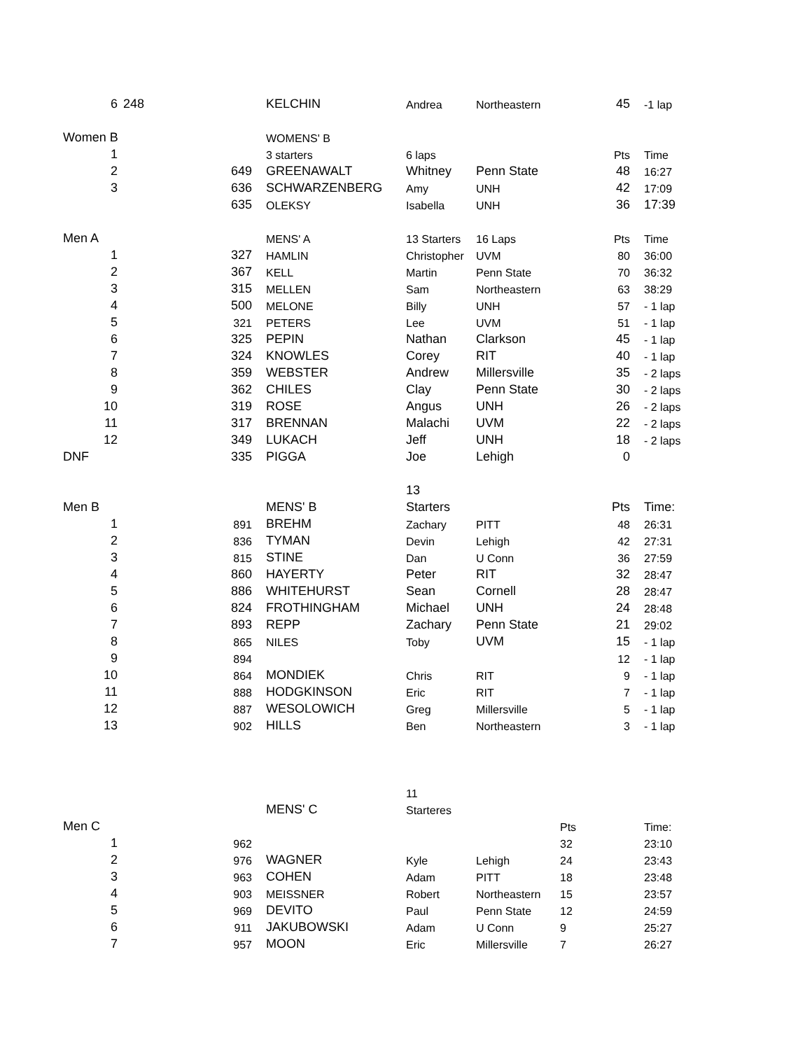| 6 | 248 | | KELCHIN | Andrea | Northeastern | | 45 | -1 lap |
| Women B | | | WOMENS' B | | | | | |
| 1 | | | 3 starters | 6 laps | | | Pts | Time |
| 2 | | 649 | GREENAWALT | Whitney | Penn State | | 48 | 16:27 |
| 3 | | 636 | SCHWARZENBERG | Amy | UNH | | 42 | 17:09 |
| | | 635 | OLEKSY | Isabella | UNH | | 36 | 17:39 |
| Men A | | | MENS' A | 13 Starters | 16 Laps | | Pts | Time |
| 1 | | 327 | HAMLIN | Christopher | UVM | | 80 | 36:00 |
| 2 | | 367 | KELL | Martin | Penn State | | 70 | 36:32 |
| 3 | | 315 | MELLEN | Sam | Northeastern | | 63 | 38:29 |
| 4 | | 500 | MELONE | Billy | UNH | | 57 | - 1 lap |
| 5 | | 321 | PETERS | Lee | UVM | | 51 | - 1 lap |
| 6 | | 325 | PEPIN | Nathan | Clarkson | | 45 | - 1 lap |
| 7 | | 324 | KNOWLES | Corey | RIT | | 40 | - 1 lap |
| 8 | | 359 | WEBSTER | Andrew | Millersville | | 35 | - 2 laps |
| 9 | | 362 | CHILES | Clay | Penn State | | 30 | - 2 laps |
| 10 | | 319 | ROSE | Angus | UNH | | 26 | - 2 laps |
| 11 | | 317 | BRENNAN | Malachi | UVM | | 22 | - 2 laps |
| 12 | | 349 | LUKACH | Jeff | UNH | | 18 | - 2 laps |
| DNF | | 335 | PIGGA | Joe | Lehigh | | 0 | |
| | | | | 13 | | | | |
| Men B | | | MENS' B | Starters | | | Pts | Time: |
| 1 | | 891 | BREHM | Zachary | PITT | | 48 | 26:31 |
| 2 | | 836 | TYMAN | Devin | Lehigh | | 42 | 27:31 |
| 3 | | 815 | STINE | Dan | U Conn | | 36 | 27:59 |
| 4 | | 860 | HAYERTY | Peter | RIT | | 32 | 28:47 |
| 5 | | 886 | WHITEHURST | Sean | Cornell | | 28 | 28:47 |
| 6 | | 824 | FROTHINGHAM | Michael | UNH | | 24 | 28:48 |
| 7 | | 893 | REPP | Zachary | Penn State | | 21 | 29:02 |
| 8 | | 865 | NILES | Toby | UVM | | 15 | - 1 lap |
| 9 | | 894 | | | | | 12 | - 1 lap |
| 10 | | 864 | MONDIEK | Chris | RIT | | 9 | - 1 lap |
| 11 | | 888 | HODGKINSON | Eric | RIT | | 7 | - 1 lap |
| 12 | | 887 | WESOLOWICH | Greg | Millersville | | 5 | - 1 lap |
| 13 | | 902 | HILLS | Ben | Northeastern | | 3 | - 1 lap |
| | | | | 11 | | | | |
| | | | MENS' C | Starteres | | | | |
| Men C | | | | | | Pts | | Time: |
| 1 | | 962 | | | | 32 | | 23:10 |
| 2 | | 976 | WAGNER | Kyle | Lehigh | 24 | | 23:43 |
| 3 | | 963 | COHEN | Adam | PITT | 18 | | 23:48 |
| 4 | | 903 | MEISSNER | Robert | Northeastern | 15 | | 23:57 |
| 5 | | 969 | DEVITO | Paul | Penn State | 12 | | 24:59 |
| 6 | | 911 | JAKUBOWSKI | Adam | U Conn | 9 | | 25:27 |
| 7 | | 957 | MOON | Eric | Millersville | 7 | | 26:27 |